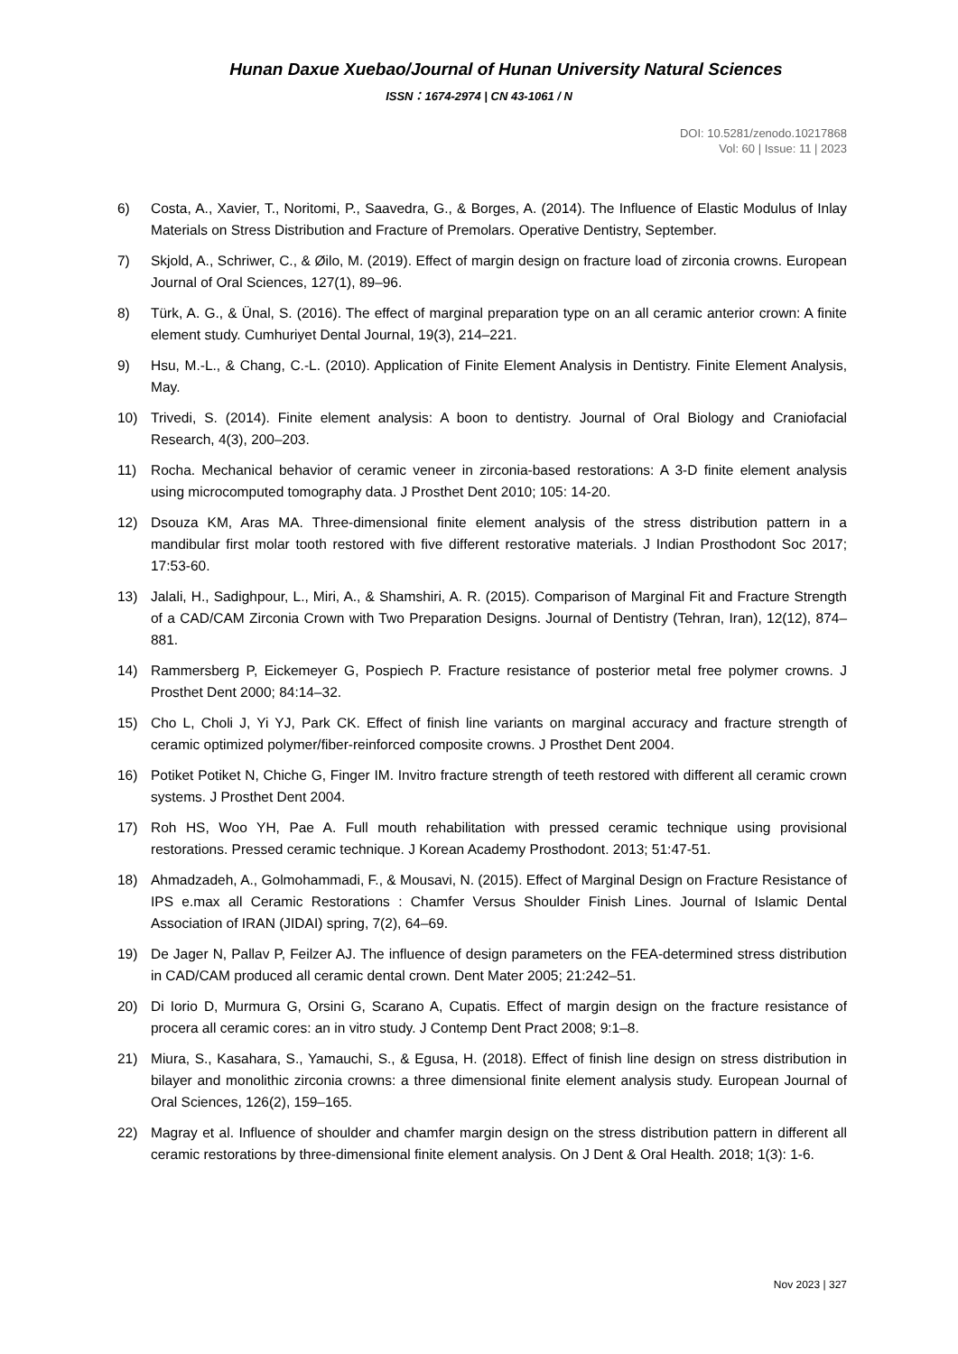Hunan Daxue Xuebao/Journal of Hunan University Natural Sciences
ISSN：1674-2974 | CN 43-1061 / N
DOI: 10.5281/zenodo.10217868
Vol: 60 | Issue: 11 | 2023
6) Costa, A., Xavier, T., Noritomi, P., Saavedra, G., & Borges, A. (2014). The Influence of Elastic Modulus of Inlay Materials on Stress Distribution and Fracture of Premolars. Operative Dentistry, September.
7) Skjold, A., Schriwer, C., & Øilo, M. (2019). Effect of margin design on fracture load of zirconia crowns. European Journal of Oral Sciences, 127(1), 89–96.
8) Türk, A. G., & Ünal, S. (2016). The effect of marginal preparation type on an all ceramic anterior crown: A finite element study. Cumhuriyet Dental Journal, 19(3), 214–221.
9) Hsu, M.-L., & Chang, C.-L. (2010). Application of Finite Element Analysis in Dentistry. Finite Element Analysis, May.
10) Trivedi, S. (2014). Finite element analysis: A boon to dentistry. Journal of Oral Biology and Craniofacial Research, 4(3), 200–203.
11) Rocha. Mechanical behavior of ceramic veneer in zirconia-based restorations: A 3-D finite element analysis using microcomputed tomography data. J Prosthet Dent 2010; 105: 14-20.
12) Dsouza KM, Aras MA. Three-dimensional finite element analysis of the stress distribution pattern in a mandibular first molar tooth restored with five different restorative materials. J Indian Prosthodont Soc 2017; 17:53-60.
13) Jalali, H., Sadighpour, L., Miri, A., & Shamshiri, A. R. (2015). Comparison of Marginal Fit and Fracture Strength of a CAD/CAM Zirconia Crown with Two Preparation Designs. Journal of Dentistry (Tehran, Iran), 12(12), 874–881.
14) Rammersberg P, Eickemeyer G, Pospiech P. Fracture resistance of posterior metal free polymer crowns. J Prosthet Dent 2000; 84:14–32.
15) Cho L, Choli J, Yi YJ, Park CK. Effect of finish line variants on marginal accuracy and fracture strength of ceramic optimized polymer/fiber-reinforced composite crowns. J Prosthet Dent 2004.
16) Potiket Potiket N, Chiche G, Finger IM. Invitro fracture strength of teeth restored with different all ceramic crown systems. J Prosthet Dent 2004.
17) Roh HS, Woo YH, Pae A. Full mouth rehabilitation with pressed ceramic technique using provisional restorations. Pressed ceramic technique. J Korean Academy Prosthodont. 2013; 51:47-51.
18) Ahmadzadeh, A., Golmohammadi, F., & Mousavi, N. (2015). Effect of Marginal Design on Fracture Resistance of IPS e.max all Ceramic Restorations : Chamfer Versus Shoulder Finish Lines. Journal of Islamic Dental Association of IRAN (JIDAI) spring, 7(2), 64–69.
19) De Jager N, Pallav P, Feilzer AJ. The influence of design parameters on the FEA-determined stress distribution in CAD/CAM produced all ceramic dental crown. Dent Mater 2005; 21:242–51.
20) Di Iorio D, Murmura G, Orsini G, Scarano A, Cupatis. Effect of margin design on the fracture resistance of procera all ceramic cores: an in vitro study. J Contemp Dent Pract 2008; 9:1–8.
21) Miura, S., Kasahara, S., Yamauchi, S., & Egusa, H. (2018). Effect of finish line design on stress distribution in bilayer and monolithic zirconia crowns: a three dimensional finite element analysis study. European Journal of Oral Sciences, 126(2), 159–165.
22) Magray et al. Influence of shoulder and chamfer margin design on the stress distribution pattern in different all ceramic restorations by three-dimensional finite element analysis. On J Dent & Oral Health. 2018; 1(3): 1-6.
Nov 2023 | 327